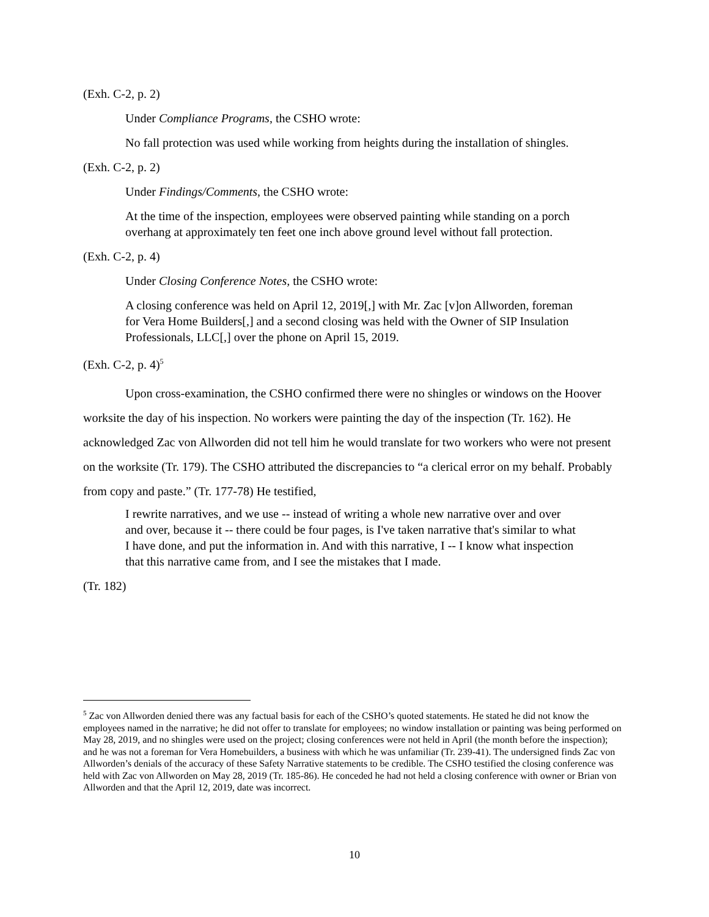(Exh. C-2, p. 2)
Under Compliance Programs, the CSHO wrote:
No fall protection was used while working from heights during the installation of shingles.
(Exh. C-2, p. 2)
Under Findings/Comments, the CSHO wrote:
At the time of the inspection, employees were observed painting while standing on a porch overhang at approximately ten feet one inch above ground level without fall protection.
(Exh. C-2, p. 4)
Under Closing Conference Notes, the CSHO wrote:
A closing conference was held on April 12, 2019[,] with Mr. Zac [v]on Allworden, foreman for Vera Home Builders[,] and a second closing was held with the Owner of SIP Insulation Professionals, LLC[,] over the phone on April 15, 2019.
(Exh. C-2, p. 4)<sup>5</sup>
Upon cross-examination, the CSHO confirmed there were no shingles or windows on the Hoover worksite the day of his inspection. No workers were painting the day of the inspection (Tr. 162). He acknowledged Zac von Allworden did not tell him he would translate for two workers who were not present on the worksite (Tr. 179). The CSHO attributed the discrepancies to “a clerical error on my behalf. Probably from copy and paste.” (Tr. 177-78) He testified,
I rewrite narratives, and we use -- instead of writing a whole new narrative over and over and over, because it -- there could be four pages, is I've taken narrative that's similar to what I have done, and put the information in. And with this narrative, I -- I know what inspection that this narrative came from, and I see the mistakes that I made.
(Tr. 182)
<sup>5</sup> Zac von Allworden denied there was any factual basis for each of the CSHO’s quoted statements. He stated he did not know the employees named in the narrative; he did not offer to translate for employees; no window installation or painting was being performed on May 28, 2019, and no shingles were used on the project; closing conferences were not held in April (the month before the inspection); and he was not a foreman for Vera Homebuilders, a business with which he was unfamiliar (Tr. 239-41). The undersigned finds Zac von Allworden’s denials of the accuracy of these Safety Narrative statements to be credible. The CSHO testified the closing conference was held with Zac von Allworden on May 28, 2019 (Tr. 185-86). He conceded he had not held a closing conference with owner or Brian von Allworden and that the April 12, 2019, date was incorrect.
10